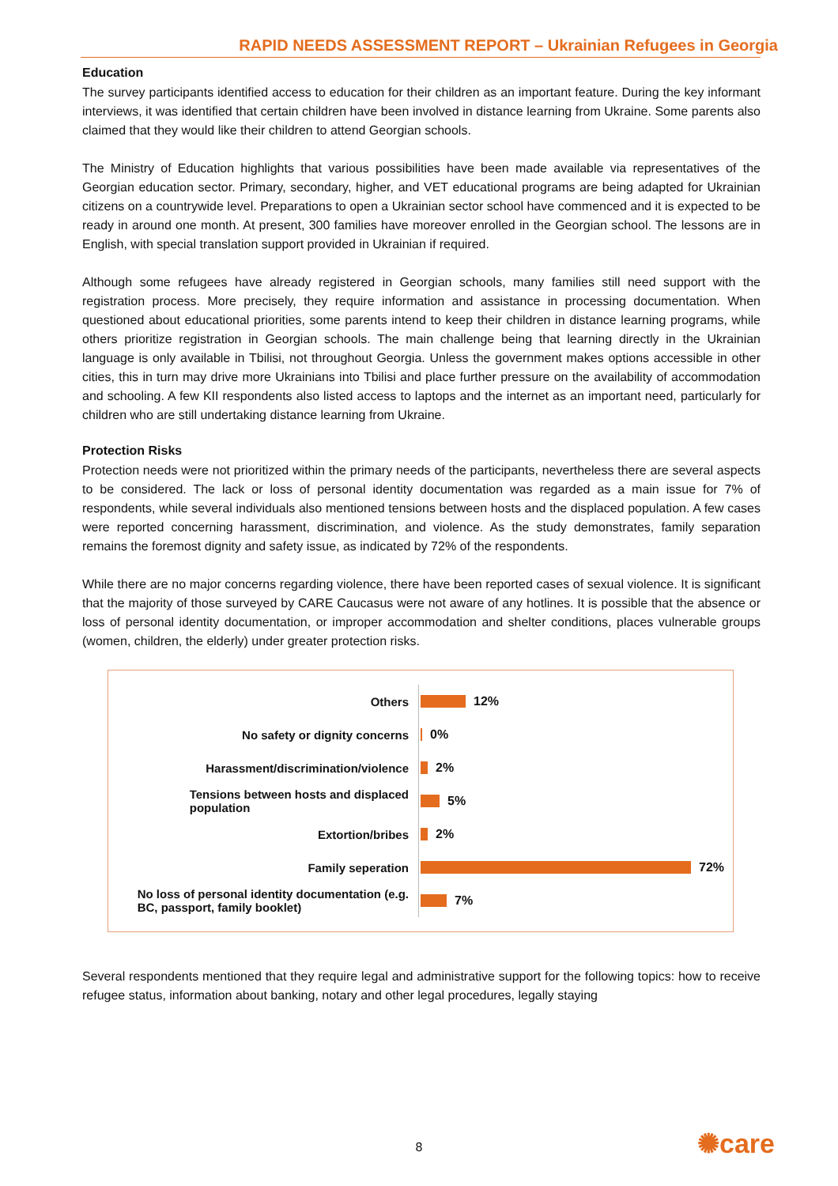RAPID NEEDS ASSESSMENT REPORT – Ukrainian Refugees in Georgia
Education
The survey participants identified access to education for their children as an important feature. During the key informant interviews, it was identified that certain children have been involved in distance learning from Ukraine. Some parents also claimed that they would like their children to attend Georgian schools.
The Ministry of Education highlights that various possibilities have been made available via representatives of the Georgian education sector. Primary, secondary, higher, and VET educational programs are being adapted for Ukrainian citizens on a countrywide level. Preparations to open a Ukrainian sector school have commenced and it is expected to be ready in around one month. At present, 300 families have moreover enrolled in the Georgian school. The lessons are in English, with special translation support provided in Ukrainian if required.
Although some refugees have already registered in Georgian schools, many families still need support with the registration process. More precisely, they require information and assistance in processing documentation. When questioned about educational priorities, some parents intend to keep their children in distance learning programs, while others prioritize registration in Georgian schools. The main challenge being that learning directly in the Ukrainian language is only available in Tbilisi, not throughout Georgia. Unless the government makes options accessible in other cities, this in turn may drive more Ukrainians into Tbilisi and place further pressure on the availability of accommodation and schooling. A few KII respondents also listed access to laptops and the internet as an important need, particularly for children who are still undertaking distance learning from Ukraine.
Protection Risks
Protection needs were not prioritized within the primary needs of the participants, nevertheless there are several aspects to be considered. The lack or loss of personal identity documentation was regarded as a main issue for 7% of respondents, while several individuals also mentioned tensions between hosts and the displaced population. A few cases were reported concerning harassment, discrimination, and violence. As the study demonstrates, family separation remains the foremost dignity and safety issue, as indicated by 72% of the respondents.
While there are no major concerns regarding violence, there have been reported cases of sexual violence. It is significant that the majority of those surveyed by CARE Caucasus were not aware of any hotlines. It is possible that the absence or loss of personal identity documentation, or improper accommodation and shelter conditions, places vulnerable groups (women, children, the elderly) under greater protection risks.
Others
12%
No safety or dignity concerns
0%
Harassment/discrimination/violence
2%
Tensions between hosts and displaced
population
5%
Extortion/bribes
2%
Family seperation
72%
No loss of personal identity documentation (e.g.
BC, passport, family booklet)
7%
Several respondents mentioned that they require legal and administrative support for the following topics: how to receive refugee status, information about banking, notary and other legal procedures, legally staying
8 ✺care